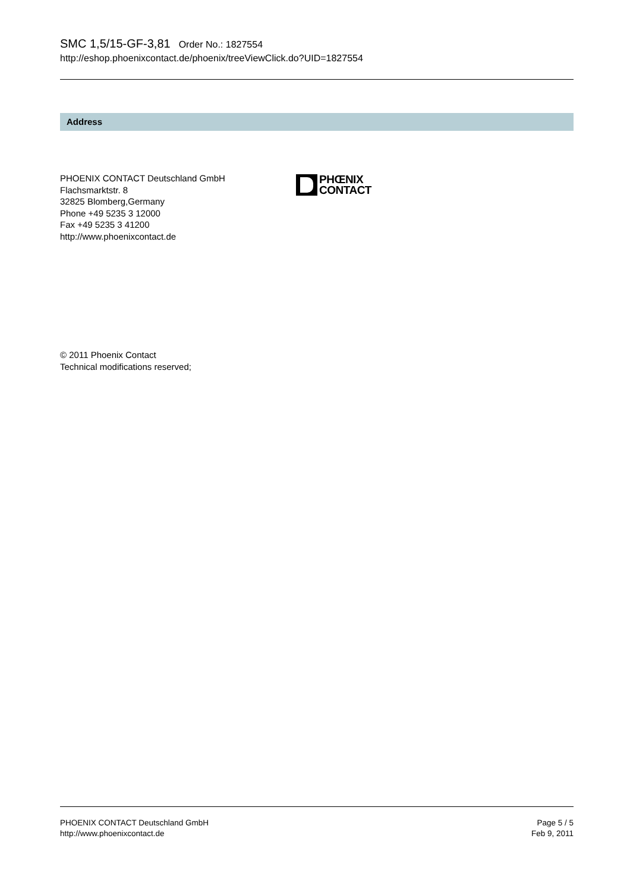SMC 1,5/15-GF-3,81 Order No.: 1827554
http://eshop.phoenixcontact.de/phoenix/treeViewClick.do?UID=1827554
Address
PHOENIX CONTACT Deutschland GmbH
Flachsmarktstr. 8
32825 Blomberg,Germany
Phone +49 5235 3 12000
Fax +49 5235 3 41200
http://www.phoenixcontact.de
PHŒNIX
CONTACT
© 2011 Phoenix Contact
Technical modifications reserved;
PHOENIX CONTACT Deutschland GmbH
http://www.phoenixcontact.de
Page 5 / 5
Feb 9, 2011